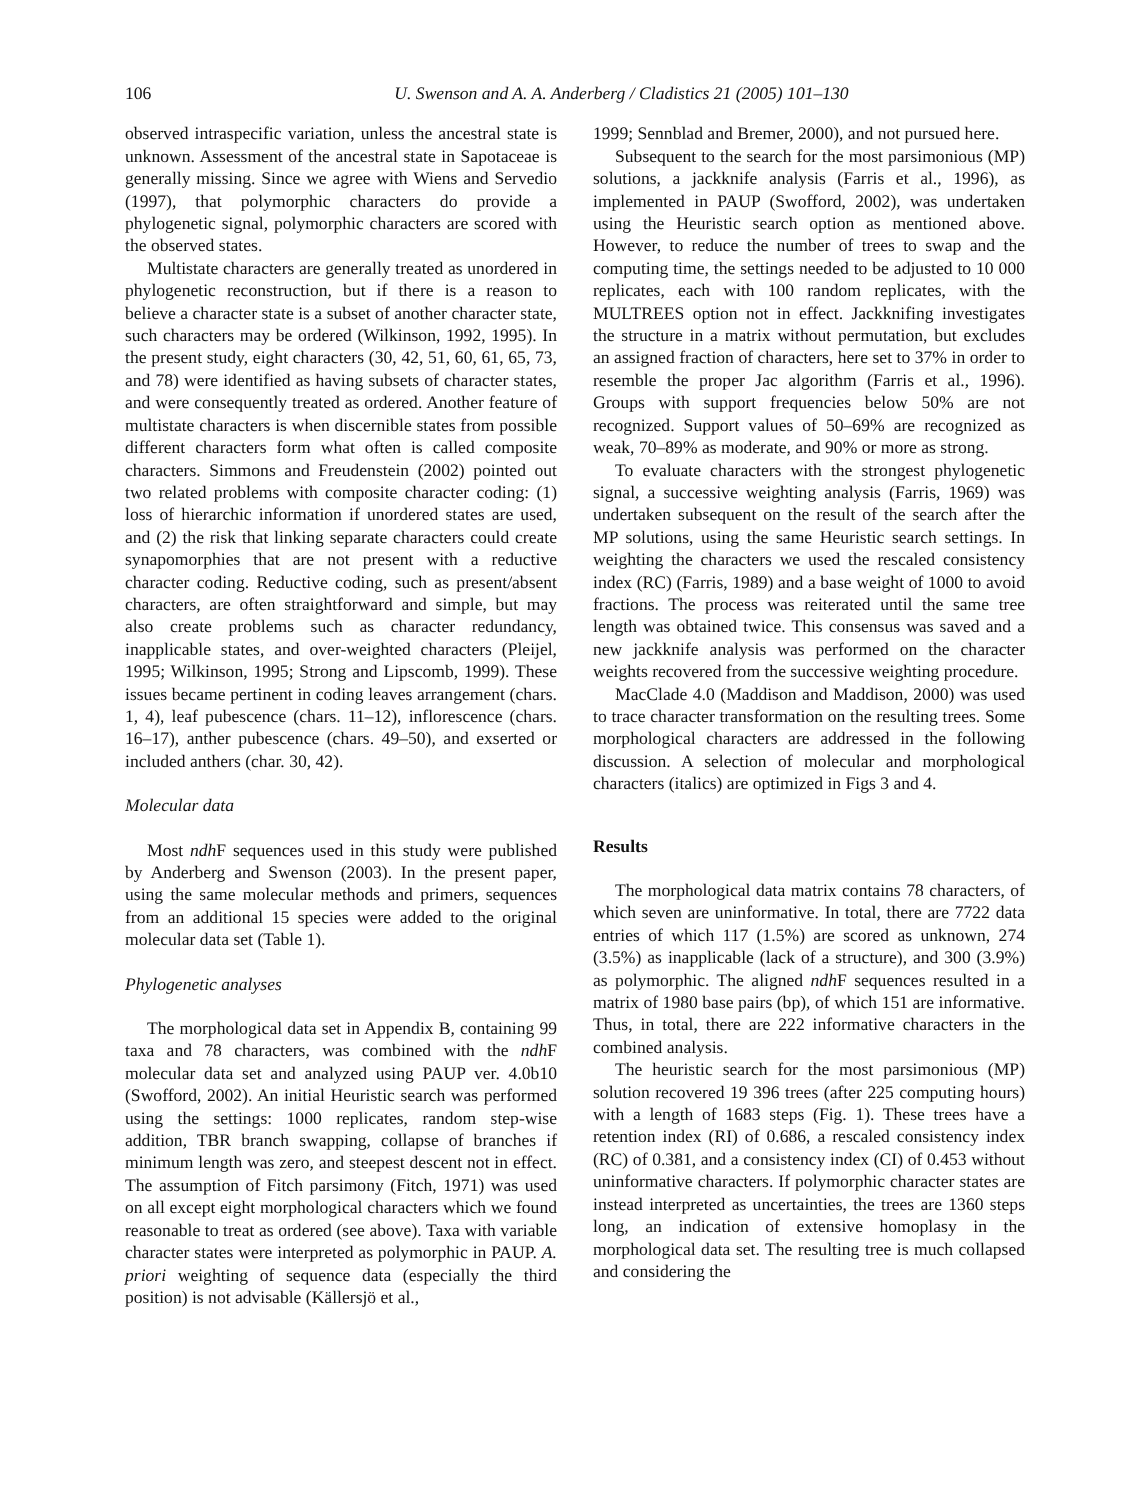106 U. Swenson and A. A. Anderberg / Cladistics 21 (2005) 101–130
observed intraspecific variation, unless the ancestral state is unknown. Assessment of the ancestral state in Sapotaceae is generally missing. Since we agree with Wiens and Servedio (1997), that polymorphic characters do provide a phylogenetic signal, polymorphic characters are scored with the observed states.
Multistate characters are generally treated as unordered in phylogenetic reconstruction, but if there is a reason to believe a character state is a subset of another character state, such characters may be ordered (Wilkinson, 1992, 1995). In the present study, eight characters (30, 42, 51, 60, 61, 65, 73, and 78) were identified as having subsets of character states, and were consequently treated as ordered. Another feature of multistate characters is when discernible states from possible different characters form what often is called composite characters. Simmons and Freudenstein (2002) pointed out two related problems with composite character coding: (1) loss of hierarchic information if unordered states are used, and (2) the risk that linking separate characters could create synapomorphies that are not present with a reductive character coding. Reductive coding, such as present/absent characters, are often straightforward and simple, but may also create problems such as character redundancy, inapplicable states, and over-weighted characters (Pleijel, 1995; Wilkinson, 1995; Strong and Lipscomb, 1999). These issues became pertinent in coding leaves arrangement (chars. 1, 4), leaf pubescence (chars. 11–12), inflorescence (chars. 16–17), anther pubescence (chars. 49–50), and exserted or included anthers (char. 30, 42).
Molecular data
Most ndh F sequences used in this study were published by Anderberg and Swenson (2003). In the present paper, using the same molecular methods and primers, sequences from an additional 15 species were added to the original molecular data set (Table 1).
Phylogenetic analyses
The morphological data set in Appendix B, containing 99 taxa and 78 characters, was combined with the ndh F molecular data set and analyzed using PAUP ver. 4.0b10 (Swofford, 2002). An initial Heuristic search was performed using the settings: 1000 replicates, random step-wise addition, TBR branch swapping, collapse of branches if minimum length was zero, and steepest descent not in effect. The assumption of Fitch parsimony (Fitch, 1971) was used on all except eight morphological characters which we found reasonable to treat as ordered (see above). Taxa with variable character states were interpreted as polymorphic in PAUP. A. priori weighting of sequence data (especially the third position) is not advisable (Källersjö et al.,
1999; Sennblad and Bremer, 2000), and not pursued here.
Subsequent to the search for the most parsimonious (MP) solutions, a jackknife analysis (Farris et al., 1996), as implemented in PAUP (Swofford, 2002), was undertaken using the Heuristic search option as mentioned above. However, to reduce the number of trees to swap and the computing time, the settings needed to be adjusted to 10 000 replicates, each with 100 random replicates, with the MULTREES option not in effect. Jackknifing investigates the structure in a matrix without permutation, but excludes an assigned fraction of characters, here set to 37% in order to resemble the proper Jac algorithm (Farris et al., 1996). Groups with support frequencies below 50% are not recognized. Support values of 50–69% are recognized as weak, 70–89% as moderate, and 90% or more as strong.
To evaluate characters with the strongest phylogenetic signal, a successive weighting analysis (Farris, 1969) was undertaken subsequent on the result of the search after the MP solutions, using the same Heuristic search settings. In weighting the characters we used the rescaled consistency index (RC) (Farris, 1989) and a base weight of 1000 to avoid fractions. The process was reiterated until the same tree length was obtained twice. This consensus was saved and a new jackknife analysis was performed on the character weights recovered from the successive weighting procedure.
MacClade 4.0 (Maddison and Maddison, 2000) was used to trace character transformation on the resulting trees. Some morphological characters are addressed in the following discussion. A selection of molecular and morphological characters (italics) are optimized in Figs 3 and 4.
Results
The morphological data matrix contains 78 characters, of which seven are uninformative. In total, there are 7722 data entries of which 117 (1.5%) are scored as unknown, 274 (3.5%) as inapplicable (lack of a structure), and 300 (3.9%) as polymorphic. The aligned ndh F sequences resulted in a matrix of 1980 base pairs (bp), of which 151 are informative. Thus, in total, there are 222 informative characters in the combined analysis.
The heuristic search for the most parsimonious (MP) solution recovered 19 396 trees (after 225 computing hours) with a length of 1683 steps (Fig. 1). These trees have a retention index (RI) of 0.686, a rescaled consistency index (RC) of 0.381, and a consistency index (CI) of 0.453 without uninformative characters. If polymorphic character states are instead interpreted as uncertainties, the trees are 1360 steps long, an indication of extensive homoplasy in the morphological data set. The resulting tree is much collapsed and considering the